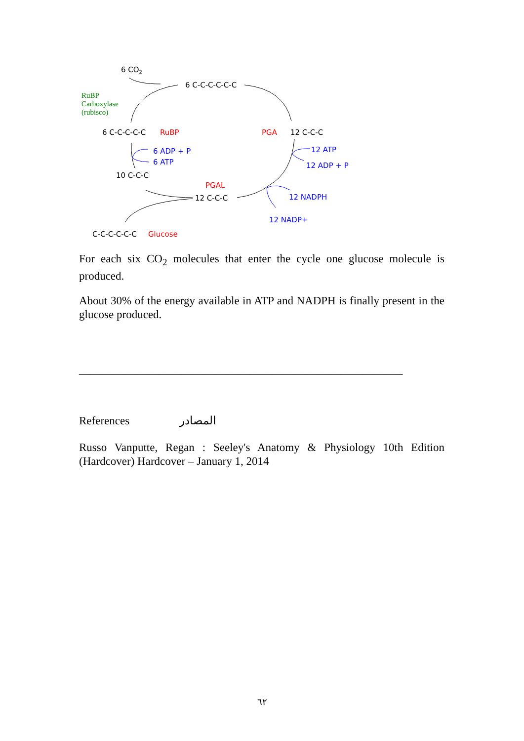6 CO2
6 C-C-C-C-C-C
RuBP
Carboxylase
(rubisco)
6 C-C-C-C-C
RuBP
PGA
12 C-C-C
6 ADP + P
6 ATP
12 ATP
12 ADP + P
10 C-C-C
PGAL
12 C-C-C
12 NADPH
12 NADP+
C-C-C-C-C-C
Glucose
For each six CO<sub>2</sub> molecules that enter the cycle one glucose molecule is produced.
About 30% of the energy available in ATP and NADPH is finally present in the glucose produced.
_________________________________________________________
References المصادر
Russo Vanputte, Regan : Seeley's Anatomy & Physiology 10th Edition (Hardcover) Hardcover – January 1, 2014
٦٢